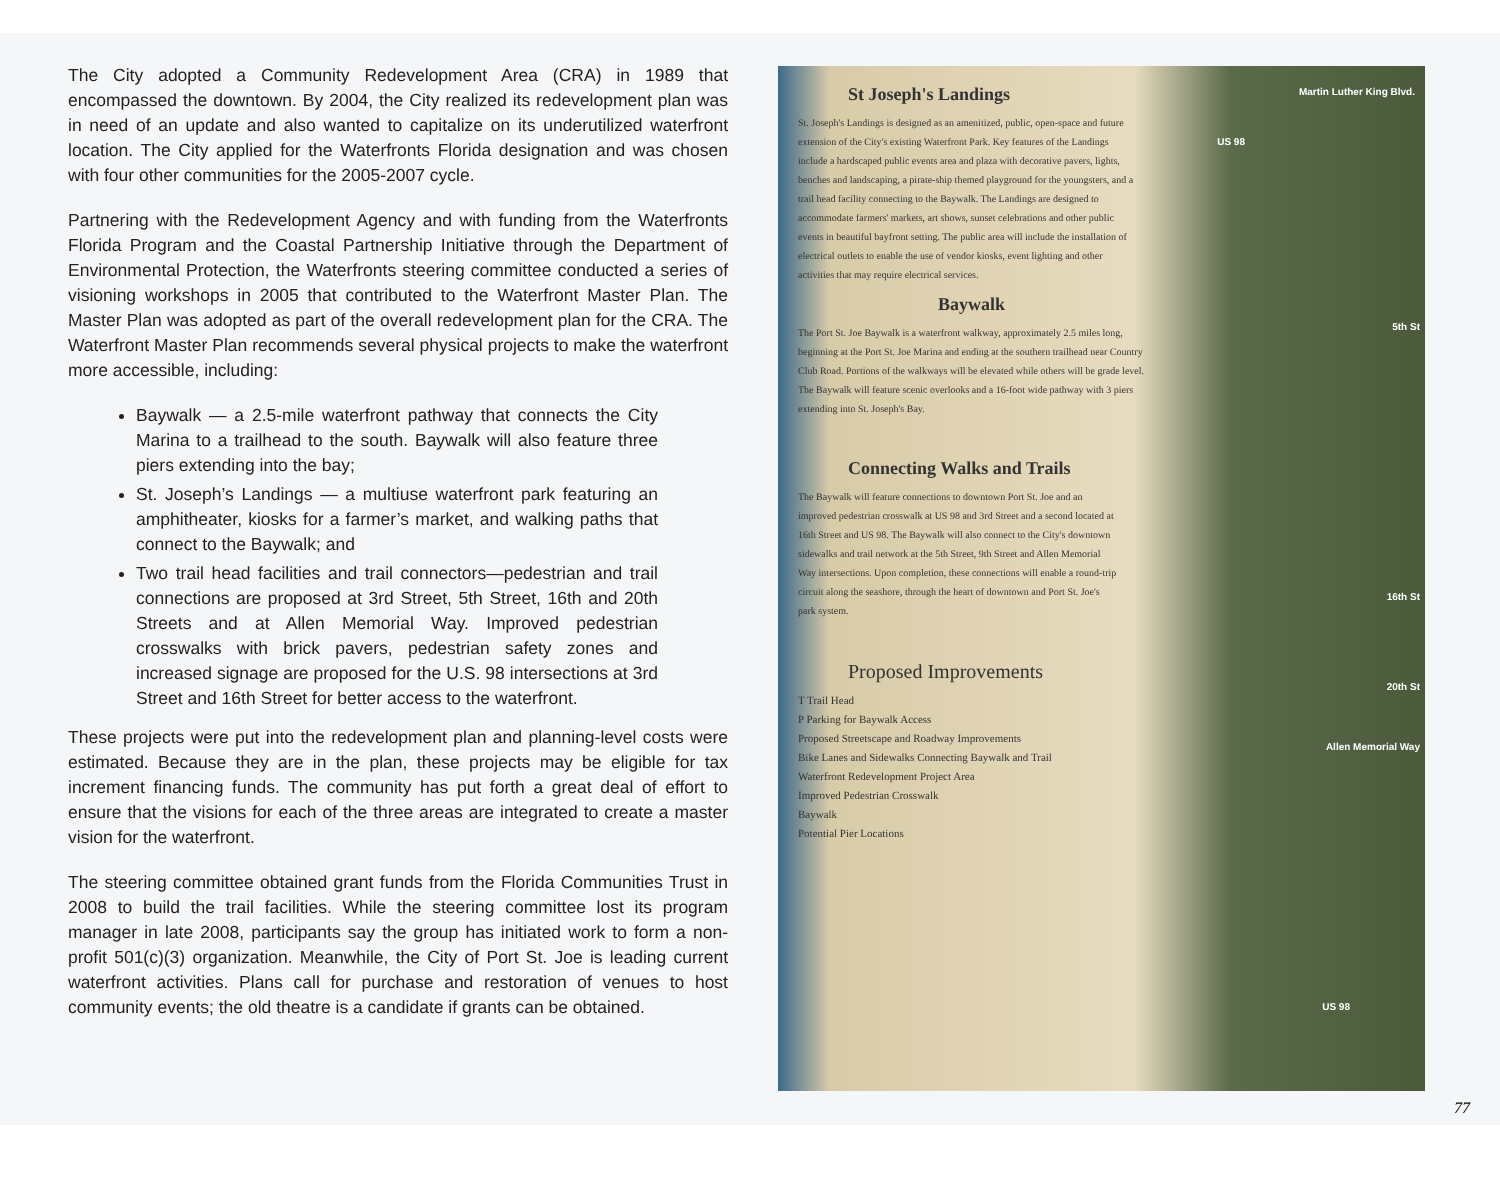The City adopted a Community Redevelopment Area (CRA) in 1989 that encompassed the downtown. By 2004, the City realized its redevelopment plan was in need of an update and also wanted to capitalize on its underutilized waterfront location. The City applied for the Waterfronts Florida designation and was chosen with four other communities for the 2005-2007 cycle.
Partnering with the Redevelopment Agency and with funding from the Waterfronts Florida Program and the Coastal Partnership Initiative through the Department of Environmental Protection, the Waterfronts steering committee conducted a series of visioning workshops in 2005 that contributed to the Waterfront Master Plan. The Master Plan was adopted as part of the overall redevelopment plan for the CRA. The Waterfront Master Plan recommends several physical projects to make the waterfront more accessible, including:
Baywalk — a 2.5-mile waterfront pathway that connects the City Marina to a trailhead to the south. Baywalk will also feature three piers extending into the bay;
St. Joseph’s Landings — a multiuse waterfront park featuring an amphitheater, kiosks for a farmer’s market, and walking paths that connect to the Baywalk; and
Two trail head facilities and trail connectors—pedestrian and trail connections are proposed at 3rd Street, 5th Street, 16th and 20th Streets and at Allen Memorial Way. Improved pedestrian crosswalks with brick pavers, pedestrian safety zones and increased signage are proposed for the U.S. 98 intersections at 3rd Street and 16th Street for better access to the waterfront.
These projects were put into the redevelopment plan and planning-level costs were estimated. Because they are in the plan, these projects may be eligible for tax increment financing funds. The community has put forth a great deal of effort to ensure that the visions for each of the three areas are integrated to create a master vision for the waterfront.
The steering committee obtained grant funds from the Florida Communities Trust in 2008 to build the trail facilities. While the steering committee lost its program manager in late 2008, participants say the group has initiated work to form a non-profit 501(c)(3) organization. Meanwhile, the City of Port St. Joe is leading current waterfront activities. Plans call for purchase and restoration of venues to host community events; the old theatre is a candidate if grants can be obtained.
St Joseph's Landings
St. Joseph's Landings is designed as an amenitized, public, open-space and future extension of the City's existing Waterfront Park. Key features of the Landings include a hardscaped public events area and plaza with decorative pavers, lights, benches and landscaping, a pirate-ship themed playground for the youngsters, and a trail head facility connecting to the Baywalk. The Landings are designed to accommodate farmers' markets, art shows, sunset celebrations and other public events in beautiful bayfront setting. The public area will include the installation of electrical outlets to enable the use of vendor kiosks, event lighting and other activities that may require electrical services.
Baywalk
The Port St. Joe Baywalk is a waterfront walkway, approximately 2.5 miles long, beginning at the Port St. Joe Marina and ending at the southern trailhead near Country Club Road. Portions of the walkways will be elevated while others will be grade level. The Baywalk will feature scenic overlooks and a 16-foot wide pathway with 3 piers extending into St. Joseph's Bay.
Connecting Walks and Trails
The Baywalk will feature connections to downtown Port St. Joe and an improved pedestrian crosswalk at US 98 and 3rd Street and a second located at 16th Street and US 98. The Baywalk will also connect to the City's downtown sidewalks and trail network at the 5th Street, 9th Street and Allen Memorial Way intersections. Upon completion, these connections will enable a round-trip circuit along the seashore, through the heart of downtown and Port St. Joe's park system.
Proposed Improvements
T Trail Head
P Parking for Baywalk Access
Proposed Streetscape and Roadway Improvements
Bike Lanes and Sidewalks Connecting Baywalk and Trail
Waterfront Redevelopment Project Area
Improved Pedestrian Crosswalk
Baywalk
Potential Pier Locations
Martin Luther King Blvd.
US 98
5th St
16th St
20th St
Allen Memorial Way
US 98
77